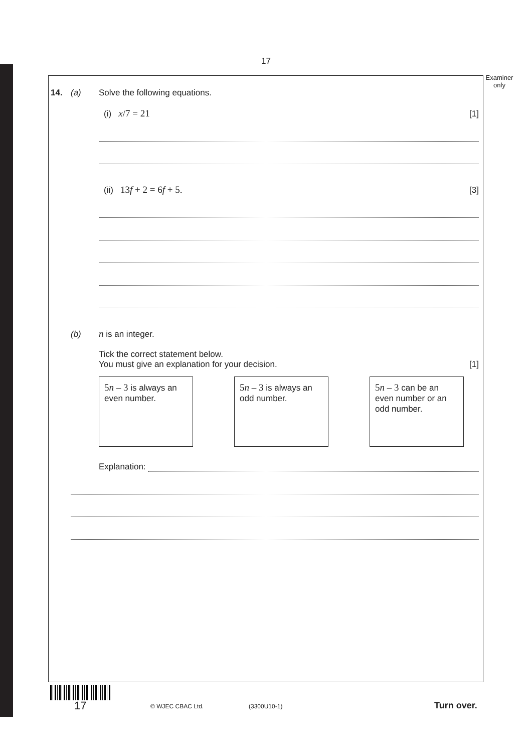17
Examiner only
14. (a) Solve the following equations.
(i) x/7 = 21 [1]
(ii) 13f + 2 = 6f + 5. [3]
(b) n is an integer.
Tick the correct statement below.
You must give an explanation for your decision. [1]
5n – 3 is always an even number.
5n – 3 is always an odd number.
5n – 3 can be an even number or an odd number.
Explanation:
17 © WJEC CBAC Ltd. (3300U10-1) Turn over.